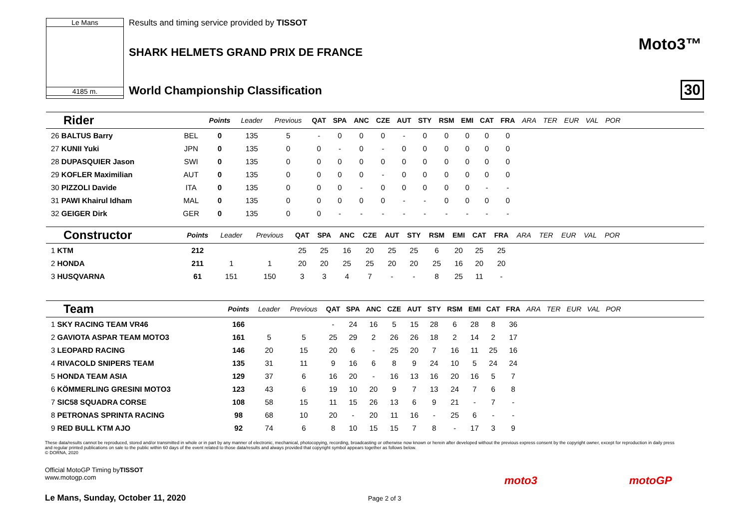Le Mans
4185 m.
Results and timing service provided by TISSOT
SHARK HELMETS GRAND PRIX DE FRANCE
World Championship Classification
Moto3™
30
| Rider | | Points | Leader | Previous | QAT | SPA | ANC | CZE | AUT | STY | RSM | EMI | CAT | FRA | ARA | TER | EUR | VAL | POR | |
| --- | --- | --- | --- | --- | --- | --- | --- | --- | --- | --- | --- | --- | --- | --- | --- | --- | --- | --- | --- | --- |
| 26 BALTUS Barry | BEL | 0 | 135 | 5 | - | 0 | 0 | 0 | - | 0 | 0 | 0 | 0 | 0 | | | | | | |
| 27 KUNII Yuki | JPN | 0 | 135 | 0 | 0 | - | 0 | - | 0 | 0 | 0 | 0 | 0 | 0 | | | | | | |
| 28 DUPASQUIER Jason | SWI | 0 | 135 | 0 | 0 | 0 | 0 | 0 | 0 | 0 | 0 | 0 | 0 | 0 | | | | | | |
| 29 KOFLER Maximilian | AUT | 0 | 135 | 0 | 0 | 0 | 0 | - | 0 | 0 | 0 | 0 | 0 | 0 | | | | | | |
| 30 PIZZOLI Davide | ITA | 0 | 135 | 0 | 0 | 0 | - | 0 | 0 | 0 | 0 | 0 | - | - | | | | | | |
| 31 PAWI Khairul Idham | MAL | 0 | 135 | 0 | 0 | 0 | 0 | 0 | - | - | 0 | 0 | 0 | 0 | | | | | | |
| 32 GEIGER Dirk | GER | 0 | 135 | 0 | 0 | - | - | - | - | - | - | - | - | - | | | | | | |
| Constructor | | Points | Leader | Previous | QAT | SPA | ANC | CZE | AUT | STY | RSM | EMI | CAT | FRA | ARA | TER | EUR | VAL | POR | |
| --- | --- | --- | --- | --- | --- | --- | --- | --- | --- | --- | --- | --- | --- | --- | --- | --- | --- | --- | --- | --- |
| 1 KTM | | 212 | | | 25 | 25 | 16 | 20 | 25 | 25 | 6 | 20 | 25 | 25 | | | | | | |
| 2 HONDA | | 211 | 1 | 1 | 20 | 20 | 25 | 25 | 20 | 20 | 25 | 16 | 20 | 20 | | | | | | |
| 3 HUSQVARNA | | 61 | 151 | 150 | 3 | 3 | 4 | 7 | - | - | 8 | 25 | 11 | - | | | | | | |
| Team | Points | Leader | Previous | QAT | SPA | ANC | CZE | AUT | STY | RSM | EMI | CAT | FRA | ARA | TER | EUR | VAL | POR | |
| --- | --- | --- | --- | --- | --- | --- | --- | --- | --- | --- | --- | --- | --- | --- | --- | --- | --- | --- | --- |
| 1 SKY RACING TEAM VR46 | 166 | | | - | 24 | 16 | 5 | 15 | 28 | 6 | 28 | 8 | 36 | | | | | | |
| 2 GAVIOTA ASPAR TEAM MOTO3 | 161 | 5 | 5 | 25 | 29 | 2 | 26 | 26 | 18 | 2 | 14 | 2 | 17 | | | | | | |
| 3 LEOPARD RACING | 146 | 20 | 15 | 20 | 6 | - | 25 | 20 | 7 | 16 | 11 | 25 | 16 | | | | | | |
| 4 RIVACOLD SNIPERS TEAM | 135 | 31 | 11 | 9 | 16 | 6 | 8 | 9 | 24 | 10 | 5 | 24 | 24 | | | | | | |
| 5 HONDA TEAM ASIA | 129 | 37 | 6 | 16 | 20 | - | 16 | 13 | 16 | 20 | 16 | 5 | 7 | | | | | | |
| 6 KÖMMERLING GRESINI MOTO3 | 123 | 43 | 6 | 19 | 10 | 20 | 9 | 7 | 13 | 24 | 7 | 6 | 8 | | | | | | |
| 7 SIC58 SQUADRA CORSE | 108 | 58 | 15 | 11 | 15 | 26 | 13 | 6 | 9 | 21 | - | 7 | - | | | | | | |
| 8 PETRONAS SPRINTA RACING | 98 | 68 | 10 | 20 | - | 20 | 11 | 16 | - | 25 | 6 | - | - | | | | | | |
| 9 RED BULL KTM AJO | 92 | 74 | 6 | 8 | 10 | 15 | 15 | 7 | 8 | - | 17 | 3 | 9 | | | | | | |
These data/results cannot be reproduced, stored and/or transmitted in whole or in part by any manner of electronic, mechanical, photocopying, recording, broadcasting or otherwise now known or herein after developed without the previous express consent by the copyright owner, except for reproduction in daily press and regular printed publications on sale to the public within 60 days of the event related to those data/results and always provided that copyright symbol appears together as follows below.
© DORNA, 2020
Official MotoGP Timing byTISSOT
www.motogp.com
Le Mans, Sunday, October 11, 2020 Page 2 of 3
moto3 motoGP